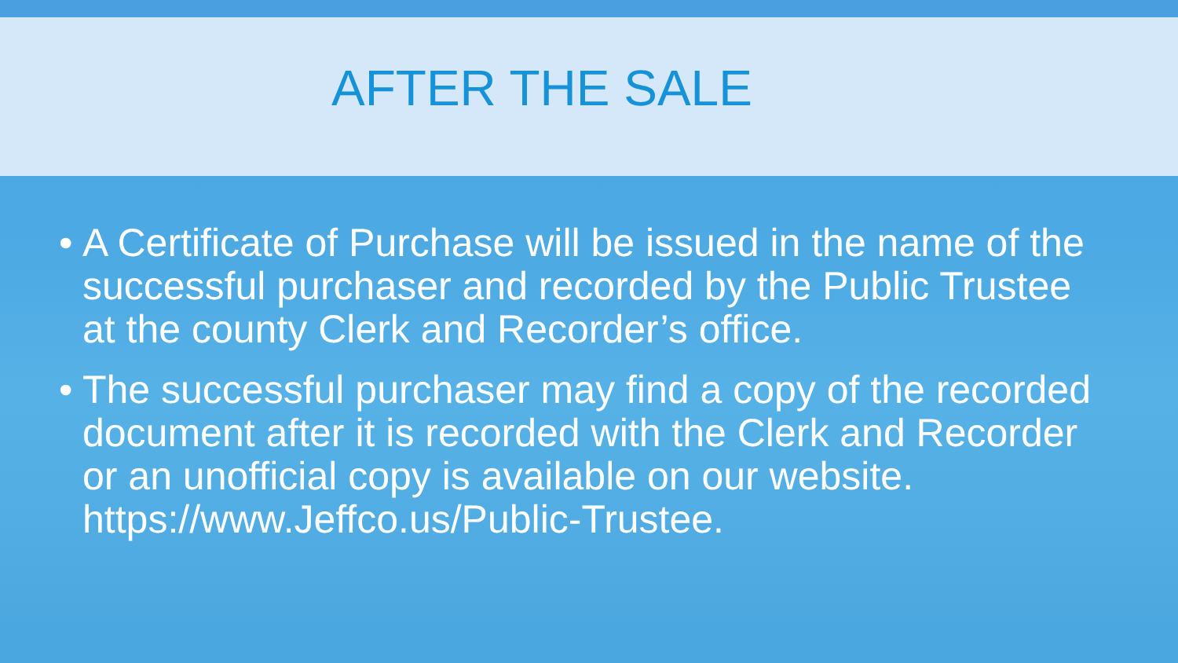AFTER THE SALE
• A Certificate of Purchase will be issued in the name of the successful purchaser and recorded by the Public Trustee at the county Clerk and Recorder’s office.
• The successful purchaser may find a copy of the recorded document after it is recorded with the Clerk and Recorder or an unofficial copy is available on our website. https://www.Jeffco.us/Public-Trustee.